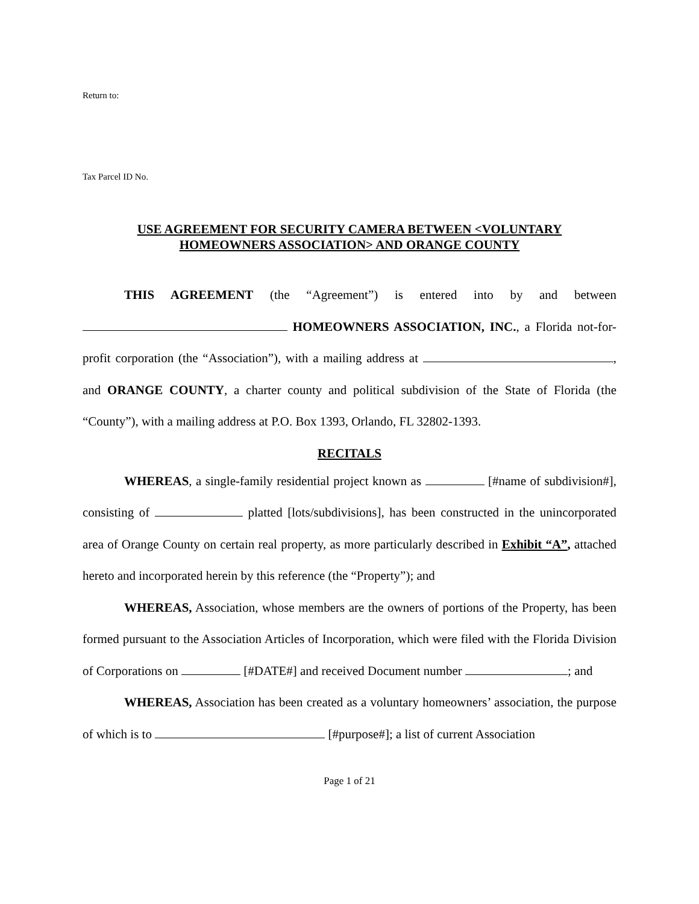Return to:
Tax Parcel ID No.
USE AGREEMENT FOR SECURITY CAMERA BETWEEN <VOLUNTARY
HOMEOWNERS ASSOCIATION> AND ORANGE COUNTY
THIS AGREEMENT (the “Agreement”) is entered into by and between HOMEOWNERS ASSOCIATION, INC., a Florida not-for-profit corporation (the “Association”), with a mailing address at , and ORANGE COUNTY, a charter county and political subdivision of the State of Florida (the “County”), with a mailing address at P.O. Box 1393, Orlando, FL 32802-1393.
RECITALS
WHEREAS, a single-family residential project known as [#name of subdivision#], consisting of platted [lots/subdivisions], has been constructed in the unincorporated area of Orange County on certain real property, as more particularly described in Exhibit “A”, attached hereto and incorporated herein by this reference (the “Property”); and
WHEREAS, Association, whose members are the owners of portions of the Property, has been formed pursuant to the Association Articles of Incorporation, which were filed with the Florida Division of Corporations on [#DATE#] and received Document number ; and
WHEREAS, Association has been created as a voluntary homeowners’ association, the purpose of which is to [#purpose#]; a list of current Association
Page 1 of 21